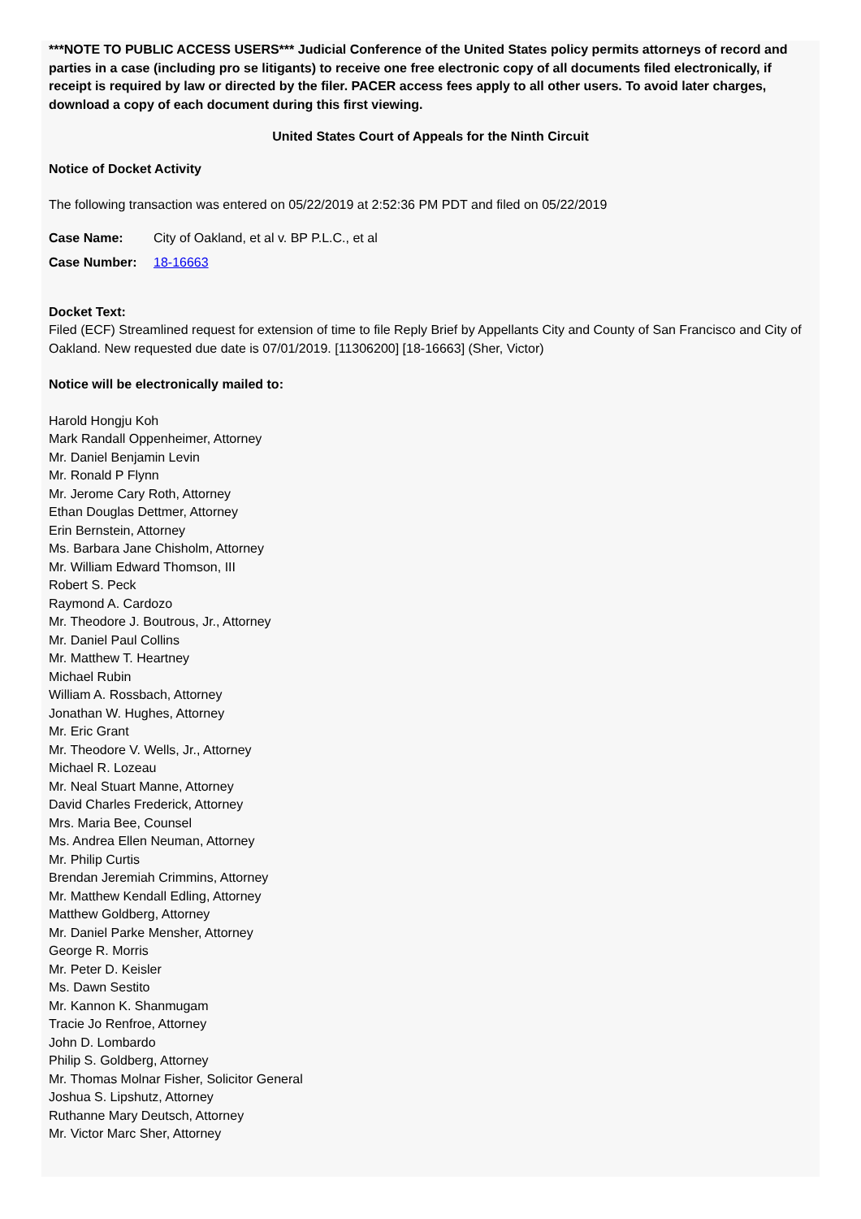***NOTE TO PUBLIC ACCESS USERS*** Judicial Conference of the United States policy permits attorneys of record and parties in a case (including pro se litigants) to receive one free electronic copy of all documents filed electronically, if receipt is required by law or directed by the filer. PACER access fees apply to all other users. To avoid later charges, download a copy of each document during this first viewing.
United States Court of Appeals for the Ninth Circuit
Notice of Docket Activity
The following transaction was entered on 05/22/2019 at 2:52:36 PM PDT and filed on 05/22/2019
| Case Name: | City of Oakland, et al v. BP P.L.C., et al |
| Case Number: | 18-16663 |
Docket Text:
Filed (ECF) Streamlined request for extension of time to file Reply Brief by Appellants City and County of San Francisco and City of Oakland. New requested due date is 07/01/2019. [11306200] [18-16663] (Sher, Victor)
Notice will be electronically mailed to:
Harold Hongju Koh
Mark Randall Oppenheimer, Attorney
Mr. Daniel Benjamin Levin
Mr. Ronald P Flynn
Mr. Jerome Cary Roth, Attorney
Ethan Douglas Dettmer, Attorney
Erin Bernstein, Attorney
Ms. Barbara Jane Chisholm, Attorney
Mr. William Edward Thomson, III
Robert S. Peck
Raymond A. Cardozo
Mr. Theodore J. Boutrous, Jr., Attorney
Mr. Daniel Paul Collins
Mr. Matthew T. Heartney
Michael Rubin
William A. Rossbach, Attorney
Jonathan W. Hughes, Attorney
Mr. Eric Grant
Mr. Theodore V. Wells, Jr., Attorney
Michael R. Lozeau
Mr. Neal Stuart Manne, Attorney
David Charles Frederick, Attorney
Mrs. Maria Bee, Counsel
Ms. Andrea Ellen Neuman, Attorney
Mr. Philip Curtis
Brendan Jeremiah Crimmins, Attorney
Mr. Matthew Kendall Edling, Attorney
Matthew Goldberg, Attorney
Mr. Daniel Parke Mensher, Attorney
George R. Morris
Mr. Peter D. Keisler
Ms. Dawn Sestito
Mr. Kannon K. Shanmugam
Tracie Jo Renfroe, Attorney
John D. Lombardo
Philip S. Goldberg, Attorney
Mr. Thomas Molnar Fisher, Solicitor General
Joshua S. Lipshutz, Attorney
Ruthanne Mary Deutsch, Attorney
Mr. Victor Marc Sher, Attorney